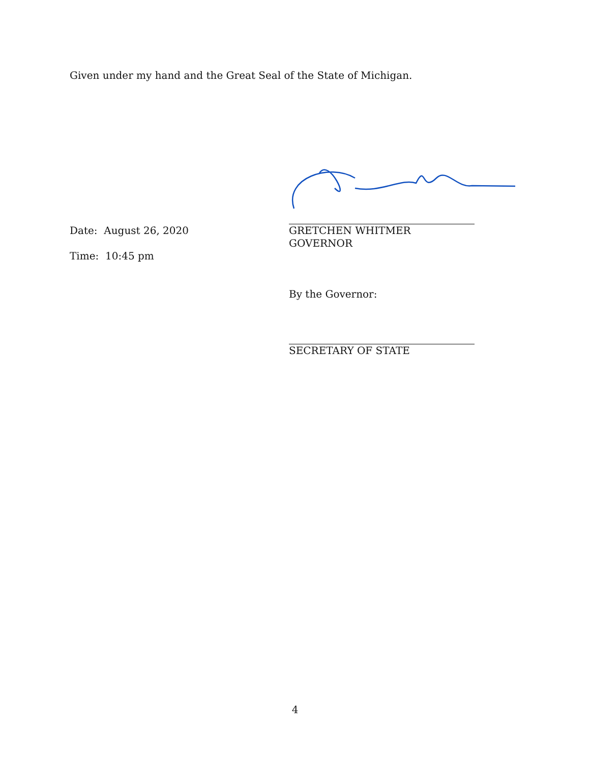Given under my hand and the Great Seal of the State of Michigan.
Date: August 26, 2020
Time: 10:45 pm
GRETCHEN WHITMER
GOVERNOR
By the Governor:
SECRETARY OF STATE
4